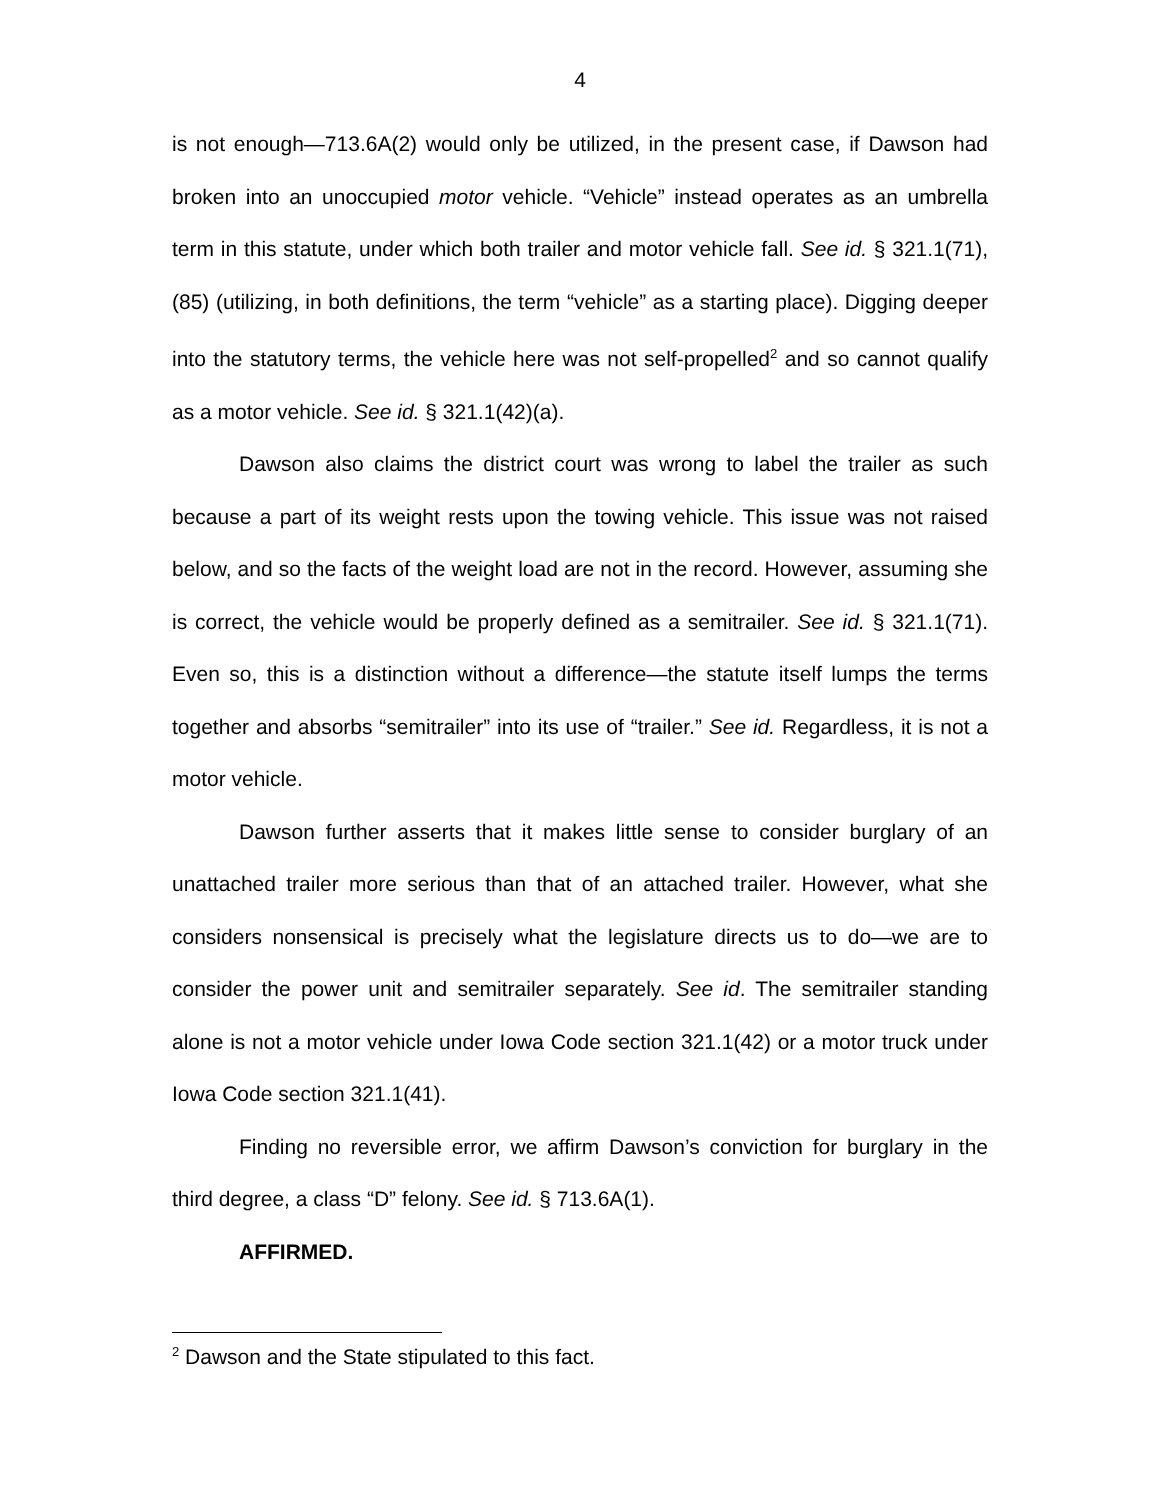4
is not enough—713.6A(2) would only be utilized, in the present case, if Dawson had broken into an unoccupied motor vehicle. “Vehicle” instead operates as an umbrella term in this statute, under which both trailer and motor vehicle fall. See id. § 321.1(71), (85) (utilizing, in both definitions, the term “vehicle” as a starting place). Digging deeper into the statutory terms, the vehicle here was not self-propelled<sup>2</sup> and so cannot qualify as a motor vehicle. See id. § 321.1(42)(a).
Dawson also claims the district court was wrong to label the trailer as such because a part of its weight rests upon the towing vehicle. This issue was not raised below, and so the facts of the weight load are not in the record. However, assuming she is correct, the vehicle would be properly defined as a semitrailer. See id. § 321.1(71). Even so, this is a distinction without a difference—the statute itself lumps the terms together and absorbs “semitrailer” into its use of “trailer.” See id. Regardless, it is not a motor vehicle.
Dawson further asserts that it makes little sense to consider burglary of an unattached trailer more serious than that of an attached trailer. However, what she considers nonsensical is precisely what the legislature directs us to do—we are to consider the power unit and semitrailer separately. See id. The semitrailer standing alone is not a motor vehicle under Iowa Code section 321.1(42) or a motor truck under Iowa Code section 321.1(41).
Finding no reversible error, we affirm Dawson’s conviction for burglary in the third degree, a class “D” felony. See id. § 713.6A(1).
AFFIRMED.
<sup>2</sup> Dawson and the State stipulated to this fact.